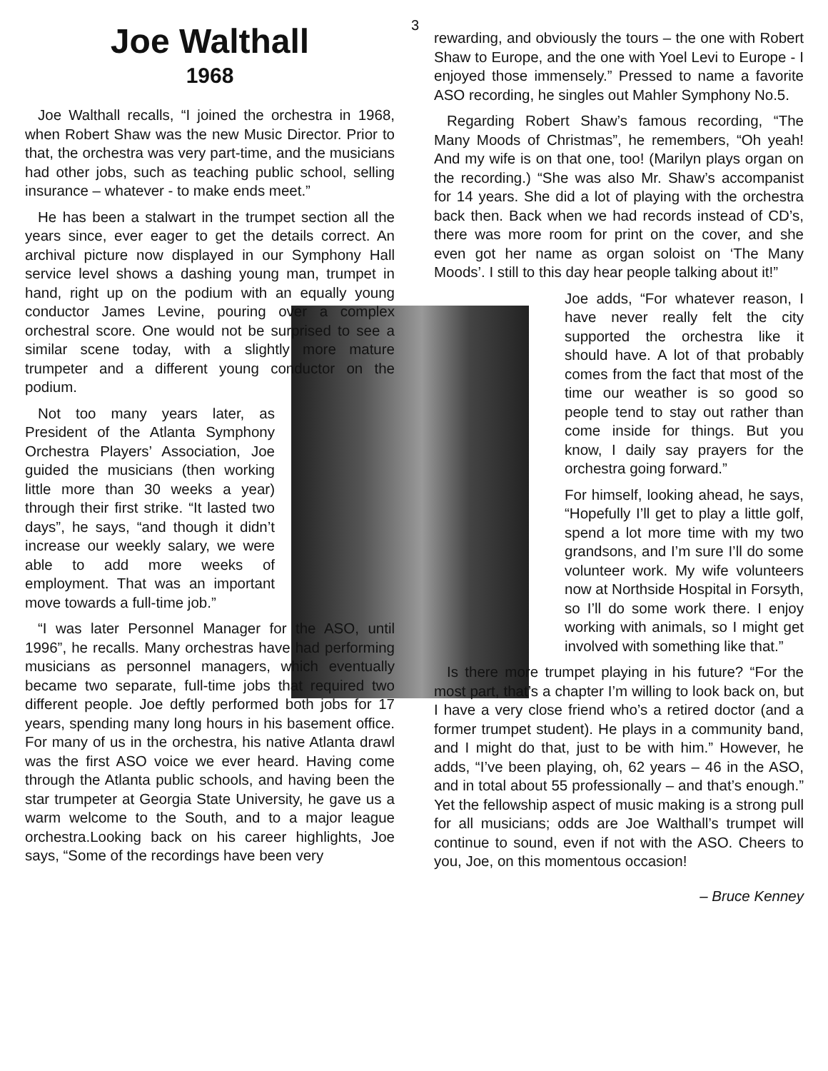3
Joe Walthall
1968
Joe Walthall recalls, “I joined the orchestra in 1968, when Robert Shaw was the new Music Director. Prior to that, the orchestra was very part-time, and the musicians had other jobs, such as teaching public school, selling insurance – whatever - to make ends meet.”
He has been a stalwart in the trumpet section all the years since, ever eager to get the details correct. An archival picture now displayed in our Symphony Hall service level shows a dashing young man, trumpet in hand, right up on the podium with an equally young conductor James Levine, pouring over a complex orchestral score. One would not be surprised to see a similar scene today, with a slightly more mature trumpeter and a different young conductor on the podium.
Not too many years later, as President of the Atlanta Symphony Orchestra Players’ Association, Joe guided the musicians (then working little more than 30 weeks a year) through their first strike. “It lasted two days”, he says, “and though it didn’t increase our weekly salary, we were able to add more weeks of employment. That was an important move towards a full-time job.”
“I was later Personnel Manager for the ASO, until 1996”, he recalls. Many orchestras have had performing musicians as personnel managers, which eventually became two separate, full-time jobs that required two different people. Joe deftly performed both jobs for 17 years, spending many long hours in his basement office. For many of us in the orchestra, his native Atlanta drawl was the first ASO voice we ever heard. Having come through the Atlanta public schools, and having been the star trumpeter at Georgia State University, he gave us a warm welcome to the South, and to a major league orchestra.Looking back on his career highlights, Joe says, “Some of the recordings have been very
rewarding, and obviously the tours – the one with Robert Shaw to Europe, and the one with Yoel Levi to Europe - I enjoyed those immensely.” Pressed to name a favorite ASO recording, he singles out Mahler Symphony No.5.
Regarding Robert Shaw’s famous recording, “The Many Moods of Christmas”, he remembers, “Oh yeah! And my wife is on that one, too! (Marilyn plays organ on the recording.) “She was also Mr. Shaw’s accompanist for 14 years. She did a lot of playing with the orchestra back then. Back when we had records instead of CD’s, there was more room for print on the cover, and she even got her name as organ soloist on ‘The Many Moods’. I still to this day hear people talking about it!”
Joe adds, “For whatever reason, I have never really felt the city supported the orchestra like it should have. A lot of that probably comes from the fact that most of the time our weather is so good so people tend to stay out rather than come inside for things. But you know, I daily say prayers for the orchestra going forward.”
For himself, looking ahead, he says, “Hopefully I’ll get to play a little golf, spend a lot more time with my two grandsons, and I’m sure I’ll do some volunteer work. My wife volunteers now at Northside Hospital in Forsyth, so I’ll do some work there. I enjoy working with animals, so I might get involved with something like that.”
Is there more trumpet playing in his future? “For the most part, that’s a chapter I’m willing to look back on, but I have a very close friend who’s a retired doctor (and a former trumpet student). He plays in a community band, and I might do that, just to be with him.” However, he adds, “I’ve been playing, oh, 62 years – 46 in the ASO, and in total about 55 professionally – and that’s enough.” Yet the fellowship aspect of music making is a strong pull for all musicians; odds are Joe Walthall’s trumpet will continue to sound, even if not with the ASO. Cheers to you, Joe, on this momentous occasion!
– Bruce Kenney